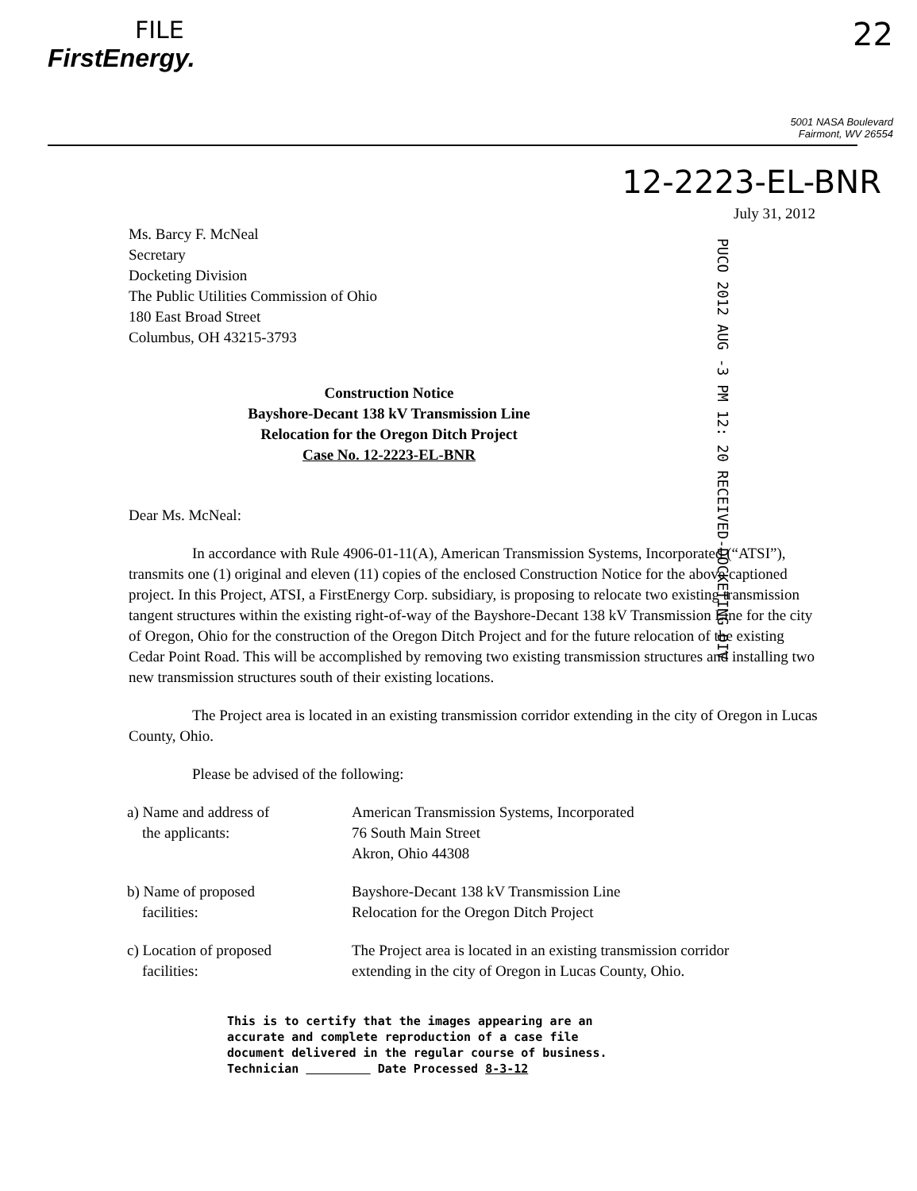FILE
FirstEnergy.
22
5001 NASA Boulevard
Fairmont, WV 26554
12-2223-EL-BNR
July 31, 2012
Ms. Barcy F. McNeal
Secretary
Docketing Division
The Public Utilities Commission of Ohio
180 East Broad Street
Columbus, OH 43215-3793
PUCO 2012 AUG -3 PM 12: 20 RECEIVED-DOCKETING DIV
Construction Notice
Bayshore-Decant 138 kV Transmission Line
Relocation for the Oregon Ditch Project
Case No. 12-2223-EL-BNR
Dear Ms. McNeal:
In accordance with Rule 4906-01-11(A), American Transmission Systems, Incorporated (“ATSI”), transmits one (1) original and eleven (11) copies of the enclosed Construction Notice for the above captioned project. In this Project, ATSI, a FirstEnergy Corp. subsidiary, is proposing to relocate two existing transmission tangent structures within the existing right-of-way of the Bayshore-Decant 138 kV Transmission Line for the city of Oregon, Ohio for the construction of the Oregon Ditch Project and for the future relocation of the existing Cedar Point Road. This will be accomplished by removing two existing transmission structures and installing two new transmission structures south of their existing locations.
The Project area is located in an existing transmission corridor extending in the city of Oregon in Lucas County, Ohio.
Please be advised of the following:
| a) Name and address of the applicants: | American Transmission Systems, Incorporated 76 South Main Street Akron, Ohio 44308 |
| b) Name of proposed facilities: | Bayshore-Decant 138 kV Transmission Line Relocation for the Oregon Ditch Project |
| c) Location of proposed facilities: | The Project area is located in an existing transmission corridor extending in the city of Oregon in Lucas County, Ohio. |
This is to certify that the images appearing are an
accurate and complete reproduction of a case file
document delivered in the regular course of business.
Technician Date Processed 8-3-12